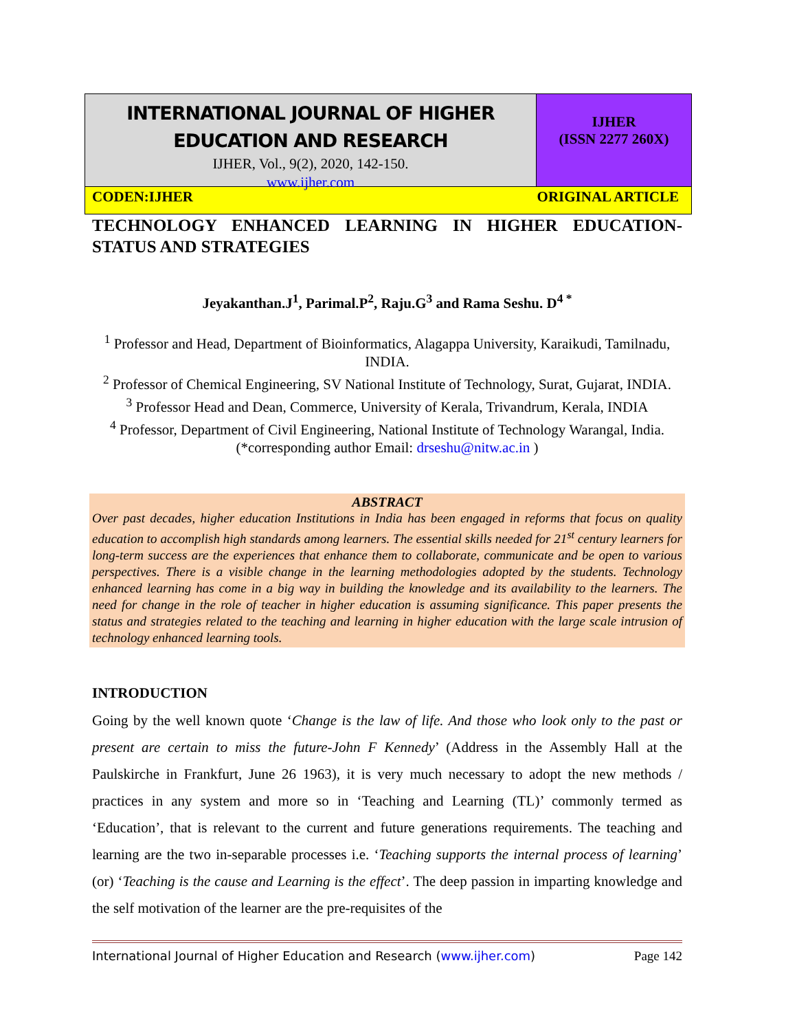INTERNATIONAL JOURNAL OF HIGHER
EDUCATION AND RESEARCH
IJHER, Vol., 9(2), 2020, 142-150.
www.ijher.com
IJHER
(ISSN 2277 260X)
CODEN:IJHER ORIGINAL ARTICLE
TECHNOLOGY ENHANCED LEARNING IN HIGHER EDUCATION-STATUS AND STRATEGIES
Jeyakanthan.J<sup>1</sup>, Parimal.P<sup>2</sup>, Raju.G<sup>3</sup> and Rama Seshu. D<sup>4 *</sup>
<sup>1</sup> Professor and Head, Department of Bioinformatics, Alagappa University, Karaikudi, Tamilnadu, INDIA.
<sup>2</sup> Professor of Chemical Engineering, SV National Institute of Technology, Surat, Gujarat, INDIA.
<sup>3</sup> Professor Head and Dean, Commerce, University of Kerala, Trivandrum, Kerala, INDIA
<sup>4</sup> Professor, Department of Civil Engineering, National Institute of Technology Warangal, India. (*corresponding author Email: drseshu@nitw.ac.in )
ABSTRACT
Over past decades, higher education Institutions in India has been engaged in reforms that focus on quality education to accomplish high standards among learners. The essential skills needed for 21<sup>st</sup> century learners for long-term success are the experiences that enhance them to collaborate, communicate and be open to various perspectives. There is a visible change in the learning methodologies adopted by the students. Technology enhanced learning has come in a big way in building the knowledge and its availability to the learners. The need for change in the role of teacher in higher education is assuming significance. This paper presents the status and strategies related to the teaching and learning in higher education with the large scale intrusion of technology enhanced learning tools.
INTRODUCTION
Going by the well known quote ‘Change is the law of life. And those who look only to the past or present are certain to miss the future-John F Kennedy’ (Address in the Assembly Hall at the Paulskirche in Frankfurt, June 26 1963), it is very much necessary to adopt the new methods / practices in any system and more so in ‘Teaching and Learning (TL)’ commonly termed as ‘Education’, that is relevant to the current and future generations requirements. The teaching and learning are the two in-separable processes i.e. ‘Teaching supports the internal process of learning’ (or) ‘Teaching is the cause and Learning is the effect’. The deep passion in imparting knowledge and the self motivation of the learner are the pre-requisites of the
International Journal of Higher Education and Research (www.ijher.com) Page 142